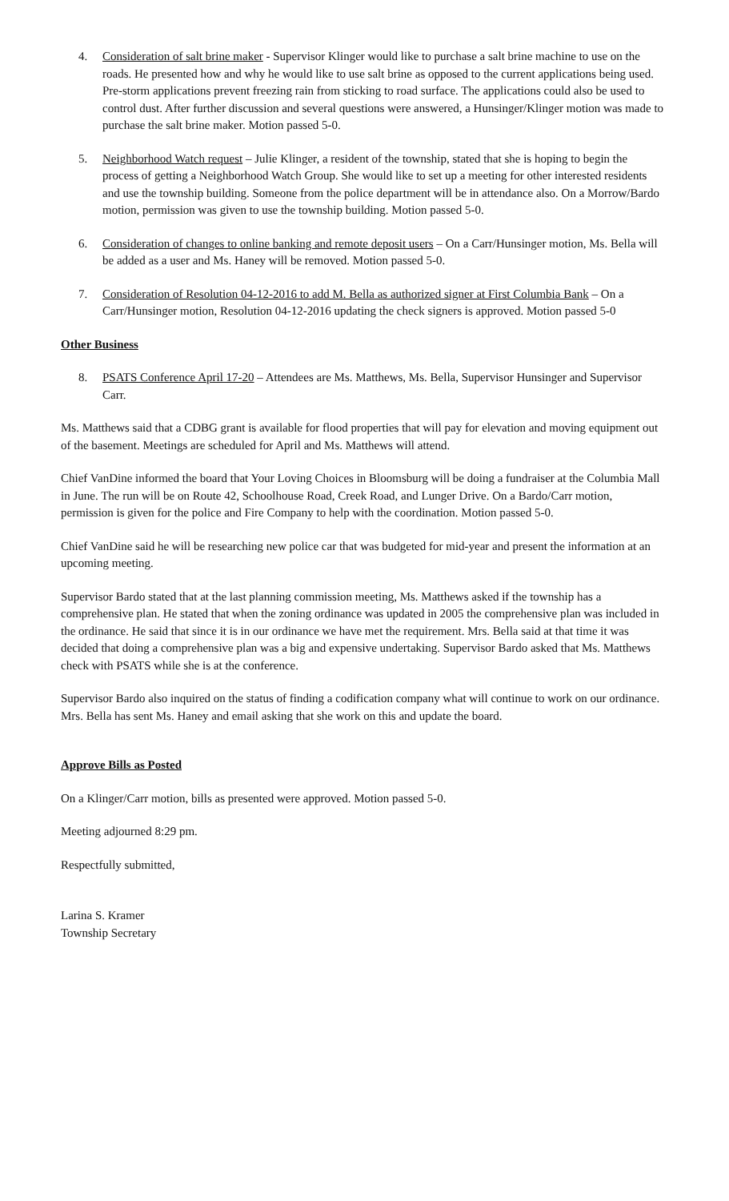4. Consideration of salt brine maker - Supervisor Klinger would like to purchase a salt brine machine to use on the roads. He presented how and why he would like to use salt brine as opposed to the current applications being used. Pre-storm applications prevent freezing rain from sticking to road surface. The applications could also be used to control dust. After further discussion and several questions were answered, a Hunsinger/Klinger motion was made to purchase the salt brine maker. Motion passed 5-0.
5. Neighborhood Watch request – Julie Klinger, a resident of the township, stated that she is hoping to begin the process of getting a Neighborhood Watch Group. She would like to set up a meeting for other interested residents and use the township building. Someone from the police department will be in attendance also. On a Morrow/Bardo motion, permission was given to use the township building. Motion passed 5-0.
6. Consideration of changes to online banking and remote deposit users – On a Carr/Hunsinger motion, Ms. Bella will be added as a user and Ms. Haney will be removed. Motion passed 5-0.
7. Consideration of Resolution 04-12-2016 to add M. Bella as authorized signer at First Columbia Bank – On a Carr/Hunsinger motion, Resolution 04-12-2016 updating the check signers is approved. Motion passed 5-0
Other Business
8. PSATS Conference April 17-20 – Attendees are Ms. Matthews, Ms. Bella, Supervisor Hunsinger and Supervisor Carr.
Ms. Matthews said that a CDBG grant is available for flood properties that will pay for elevation and moving equipment out of the basement. Meetings are scheduled for April and Ms. Matthews will attend.
Chief VanDine informed the board that Your Loving Choices in Bloomsburg will be doing a fundraiser at the Columbia Mall in June. The run will be on Route 42, Schoolhouse Road, Creek Road, and Lunger Drive. On a Bardo/Carr motion, permission is given for the police and Fire Company to help with the coordination. Motion passed 5-0.
Chief VanDine said he will be researching new police car that was budgeted for mid-year and present the information at an upcoming meeting.
Supervisor Bardo stated that at the last planning commission meeting, Ms. Matthews asked if the township has a comprehensive plan. He stated that when the zoning ordinance was updated in 2005 the comprehensive plan was included in the ordinance. He said that since it is in our ordinance we have met the requirement. Mrs. Bella said at that time it was decided that doing a comprehensive plan was a big and expensive undertaking. Supervisor Bardo asked that Ms. Matthews check with PSATS while she is at the conference.
Supervisor Bardo also inquired on the status of finding a codification company what will continue to work on our ordinance. Mrs. Bella has sent Ms. Haney and email asking that she work on this and update the board.
Approve Bills as Posted
On a Klinger/Carr motion, bills as presented were approved. Motion passed 5-0.
Meeting adjourned 8:29 pm.
Respectfully submitted,
Larina S. Kramer
Township Secretary